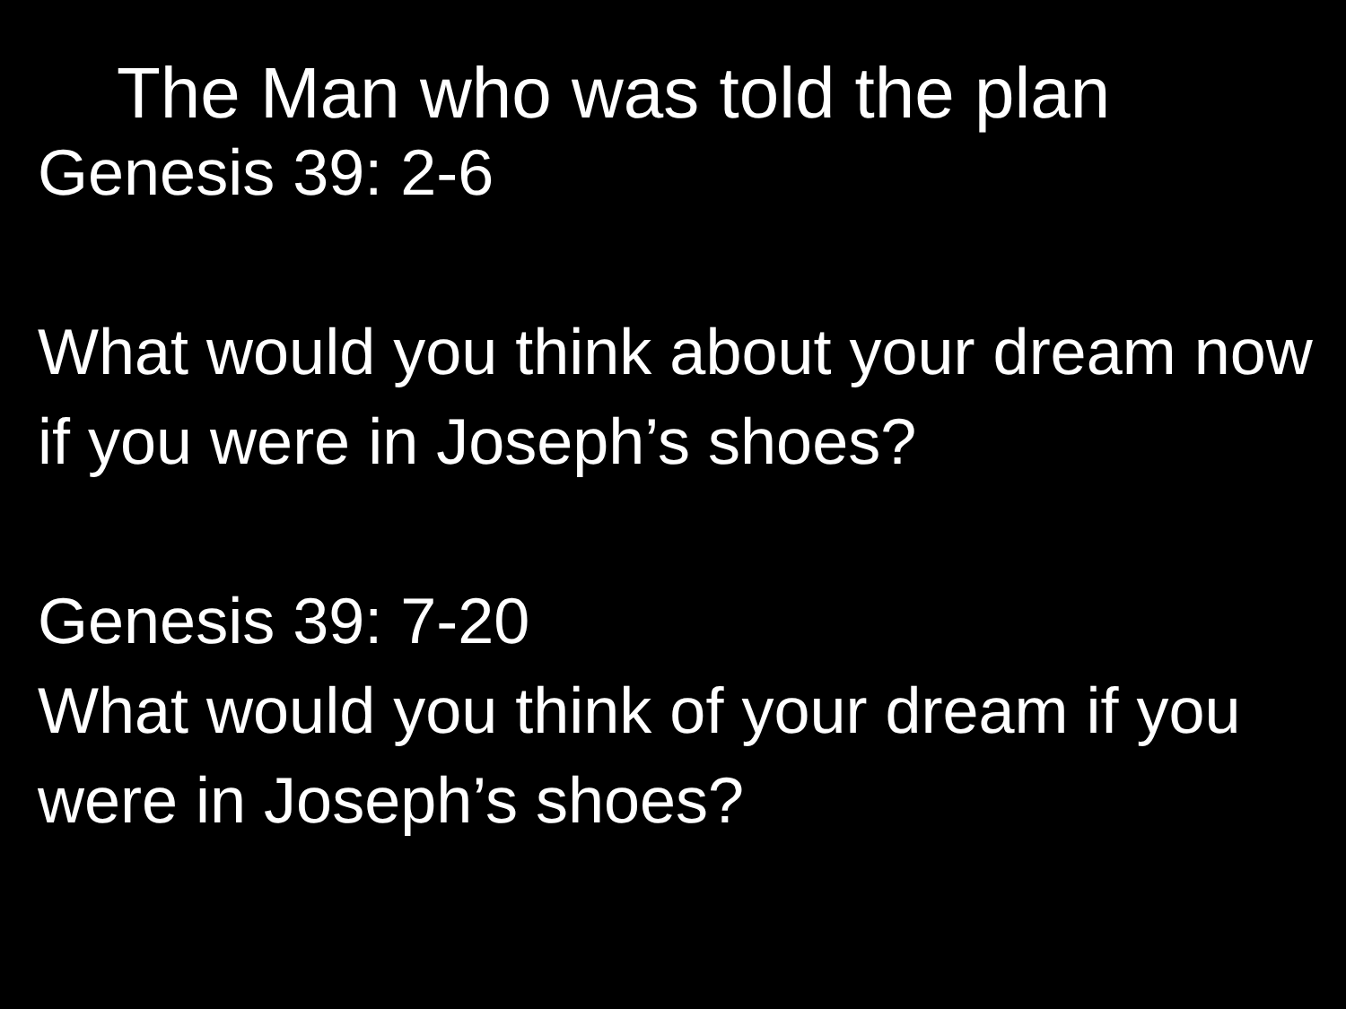The Man who was told the plan
Genesis 39: 2-6
What would you think about your dream now if you were in Joseph’s shoes?
Genesis 39: 7-20
What would you think of your dream if you were in Joseph’s shoes?